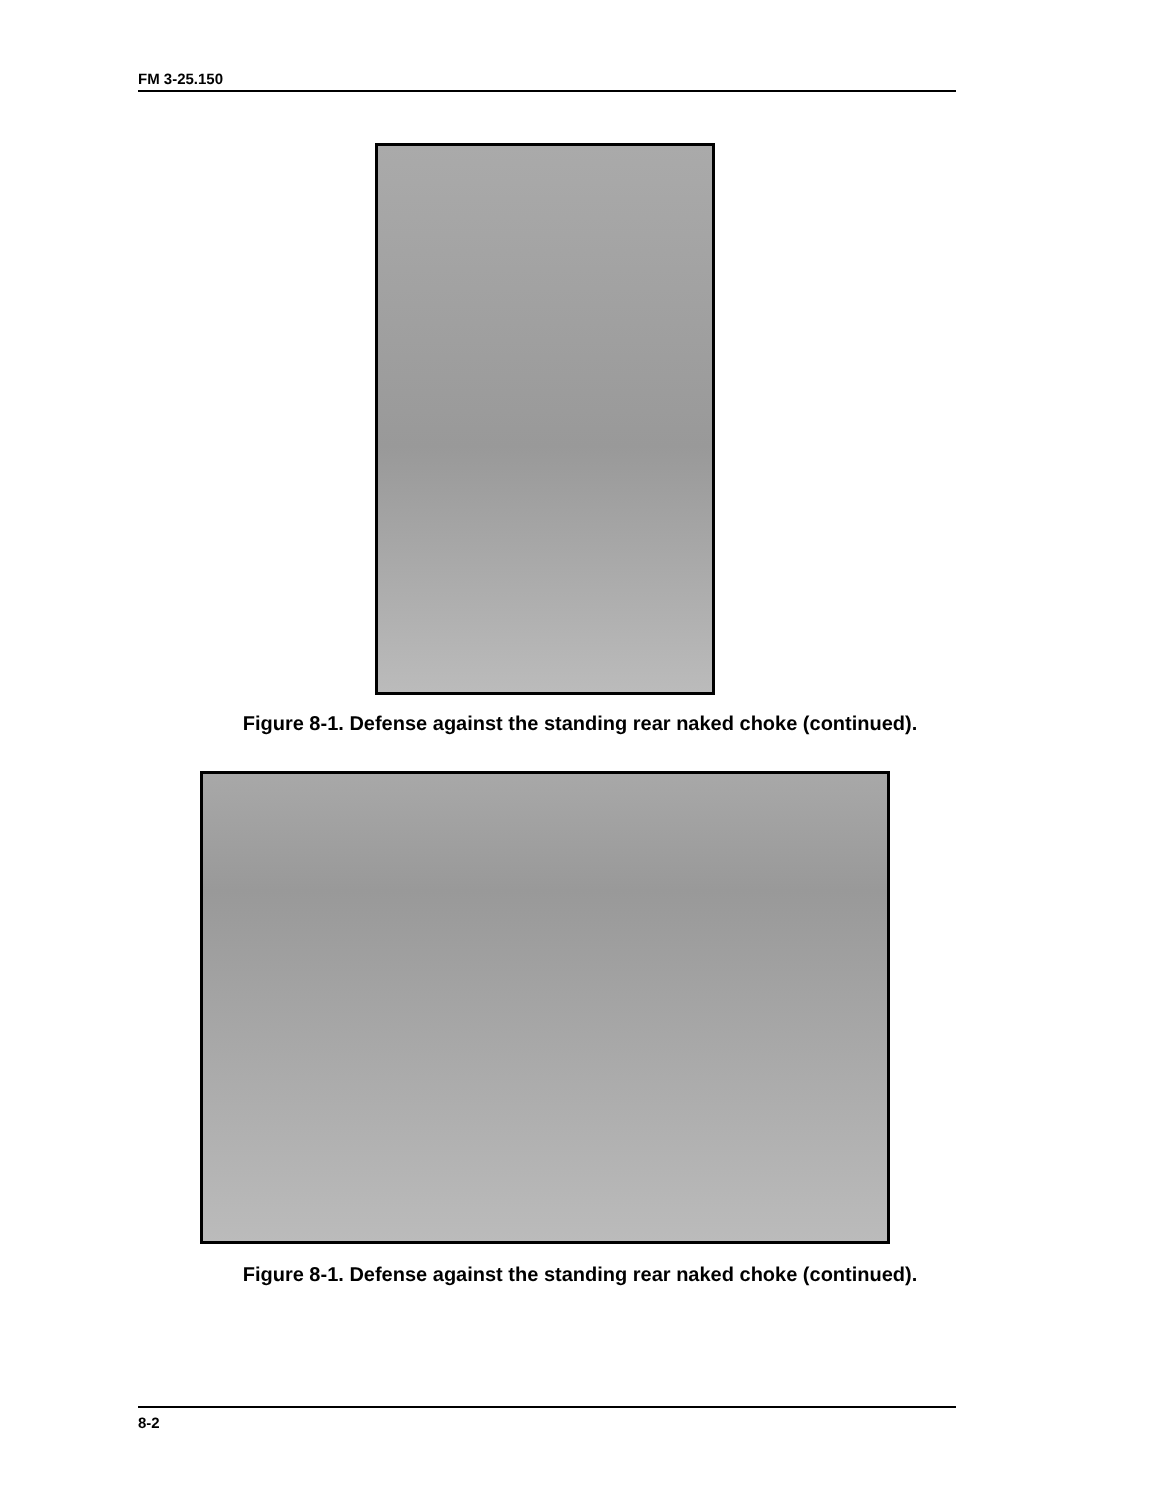FM 3-25.150
Figure 8-1. Defense against the standing rear naked choke (continued).
Figure 8-1. Defense against the standing rear naked choke (continued).
8-2